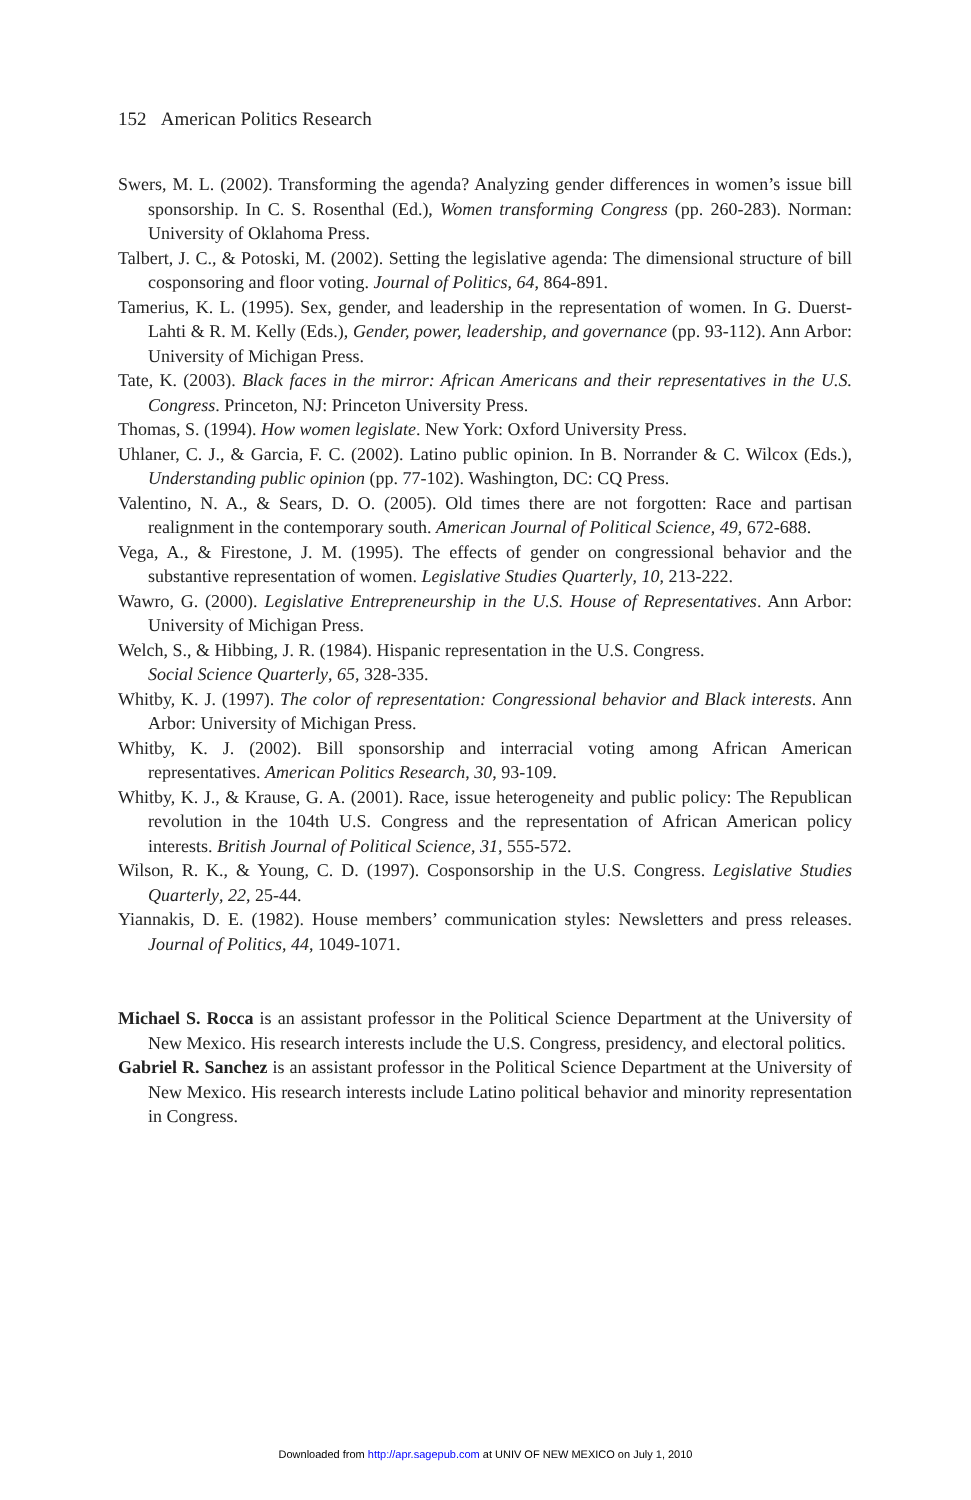152 American Politics Research
Swers, M. L. (2002). Transforming the agenda? Analyzing gender differences in women’s issue bill sponsorship. In C. S. Rosenthal (Ed.), Women transforming Congress (pp. 260-283). Norman: University of Oklahoma Press.
Talbert, J. C., & Potoski, M. (2002). Setting the legislative agenda: The dimensional structure of bill cosponsoring and floor voting. Journal of Politics, 64, 864-891.
Tamerius, K. L. (1995). Sex, gender, and leadership in the representation of women. In G. Duerst-Lahti & R. M. Kelly (Eds.), Gender, power, leadership, and governance (pp. 93-112). Ann Arbor: University of Michigan Press.
Tate, K. (2003). Black faces in the mirror: African Americans and their representatives in the U.S. Congress. Princeton, NJ: Princeton University Press.
Thomas, S. (1994). How women legislate. New York: Oxford University Press.
Uhlaner, C. J., & Garcia, F. C. (2002). Latino public opinion. In B. Norrander & C. Wilcox (Eds.), Understanding public opinion (pp. 77-102). Washington, DC: CQ Press.
Valentino, N. A., & Sears, D. O. (2005). Old times there are not forgotten: Race and partisan realignment in the contemporary south. American Journal of Political Science, 49, 672-688.
Vega, A., & Firestone, J. M. (1995). The effects of gender on congressional behavior and the substantive representation of women. Legislative Studies Quarterly, 10, 213-222.
Wawro, G. (2000). Legislative Entrepreneurship in the U.S. House of Representatives. Ann Arbor: University of Michigan Press.
Welch, S., & Hibbing, J. R. (1984). Hispanic representation in the U.S. Congress.
Social Science Quarterly, 65, 328-335.
Whitby, K. J. (1997). The color of representation: Congressional behavior and Black interests. Ann Arbor: University of Michigan Press.
Whitby, K. J. (2002). Bill sponsorship and interracial voting among African American representatives. American Politics Research, 30, 93-109.
Whitby, K. J., & Krause, G. A. (2001). Race, issue heterogeneity and public policy: The Republican revolution in the 104th U.S. Congress and the representation of African American policy interests. British Journal of Political Science, 31, 555-572.
Wilson, R. K., & Young, C. D. (1997). Cosponsorship in the U.S. Congress. Legislative Studies Quarterly, 22, 25-44.
Yiannakis, D. E. (1982). House members’ communication styles: Newsletters and press releases. Journal of Politics, 44, 1049-1071.
Michael S. Rocca is an assistant professor in the Political Science Department at the University of New Mexico. His research interests include the U.S. Congress, presidency, and electoral politics.
Gabriel R. Sanchez is an assistant professor in the Political Science Department at the University of New Mexico. His research interests include Latino political behavior and minority representation in Congress.
Downloaded from http://apr.sagepub.com at UNIV OF NEW MEXICO on July 1, 2010